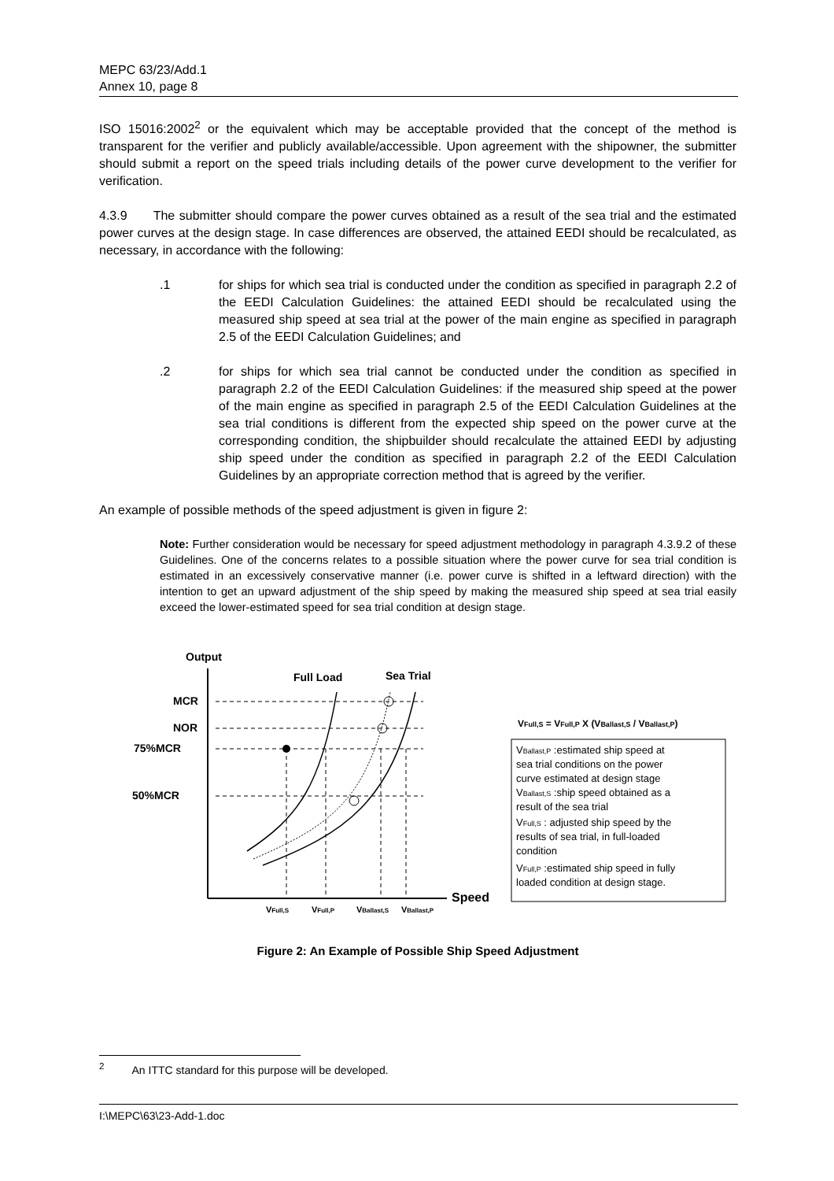MEPC 63/23/Add.1
Annex 10, page 8
ISO 15016:2002<sup>2</sup> or the equivalent which may be acceptable provided that the concept of the method is transparent for the verifier and publicly available/accessible. Upon agreement with the shipowner, the submitter should submit a report on the speed trials including details of the power curve development to the verifier for verification.
4.3.9 The submitter should compare the power curves obtained as a result of the sea trial and the estimated power curves at the design stage. In case differences are observed, the attained EEDI should be recalculated, as necessary, in accordance with the following:
.1 for ships for which sea trial is conducted under the condition as specified in paragraph 2.2 of the EEDI Calculation Guidelines: the attained EEDI should be recalculated using the measured ship speed at sea trial at the power of the main engine as specified in paragraph 2.5 of the EEDI Calculation Guidelines; and
.2 for ships for which sea trial cannot be conducted under the condition as specified in paragraph 2.2 of the EEDI Calculation Guidelines: if the measured ship speed at the power of the main engine as specified in paragraph 2.5 of the EEDI Calculation Guidelines at the sea trial conditions is different from the expected ship speed on the power curve at the corresponding condition, the shipbuilder should recalculate the attained EEDI by adjusting ship speed under the condition as specified in paragraph 2.2 of the EEDI Calculation Guidelines by an appropriate correction method that is agreed by the verifier.
An example of possible methods of the speed adjustment is given in figure 2:
Note: Further consideration would be necessary for speed adjustment methodology in paragraph 4.3.9.2 of these Guidelines. One of the concerns relates to a possible situation where the power curve for sea trial condition is estimated in an excessively conservative manner (i.e. power curve is shifted in a leftward direction) with the intention to get an upward adjustment of the ship speed by making the measured ship speed at sea trial easily exceed the lower-estimated speed for sea trial condition at design stage.
Output
Speed
Full Load
Sea Trial
MCR
NOR
75%MCR
50%MCR
VFull,S
VFull,P
VBallast,S
VBallast,P
VFull,S = VFull,P X (VBallast,S / VBallast,P)
VBallast,P :estimated ship speed at
sea trial conditions on the power
curve estimated at design stage
VBallast,S :ship speed obtained as a
result of the sea trial
VFull,S : adjusted ship speed by the
results of sea trial, in full-loaded
condition
VFull,P :estimated ship speed in fully
loaded condition at design stage.
Figure 2: An Example of Possible Ship Speed Adjustment
<sup>2</sup> An ITTC standard for this purpose will be developed.
I:\MEPC\63\23-Add-1.doc